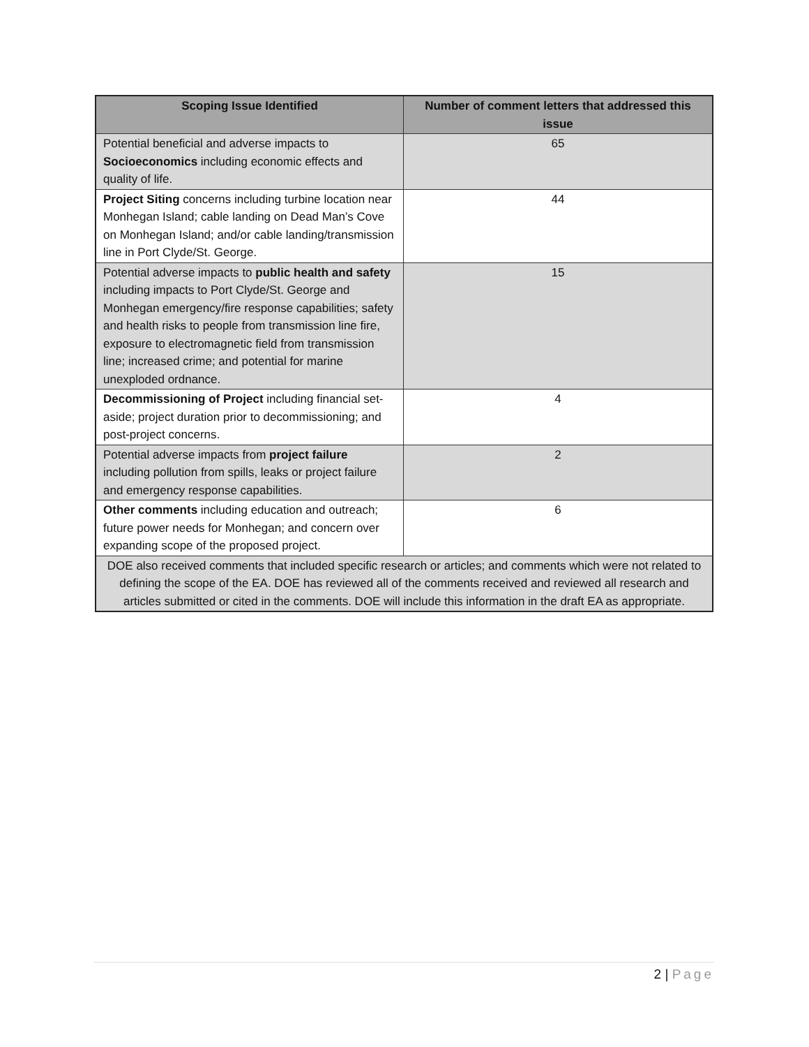| Scoping Issue Identified | Number of comment letters that addressed this issue |
| --- | --- |
| Potential beneficial and adverse impacts to Socioeconomics including economic effects and quality of life. | 65 |
| Project Siting concerns including turbine location near Monhegan Island; cable landing on Dead Man’s Cove on Monhegan Island; and/or cable landing/transmission line in Port Clyde/St. George. | 44 |
| Potential adverse impacts to public health and safety including impacts to Port Clyde/St. George and Monhegan emergency/fire response capabilities; safety and health risks to people from transmission line fire, exposure to electromagnetic field from transmission line; increased crime; and potential for marine unexploded ordnance. | 15 |
| Decommissioning of Project including financial set-aside; project duration prior to decommissioning; and post-project concerns. | 4 |
| Potential adverse impacts from project failure including pollution from spills, leaks or project failure and emergency response capabilities. | 2 |
| Other comments including education and outreach; future power needs for Monhegan; and concern over expanding scope of the proposed project. | 6 |
| DOE also received comments that included specific research or articles; and comments which were not related to defining the scope of the EA. DOE has reviewed all of the comments received and reviewed all research and articles submitted or cited in the comments. DOE will include this information in the draft EA as appropriate. | |
2 | Page